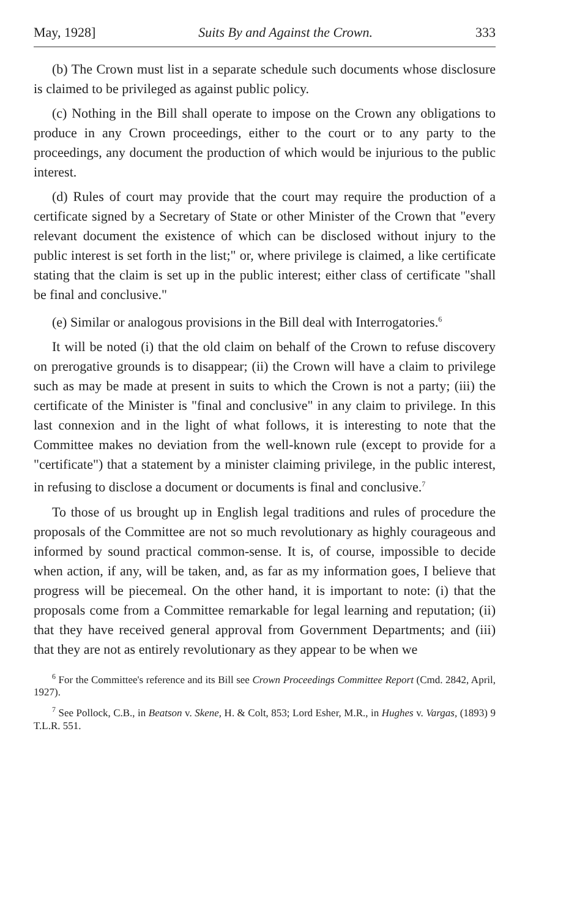May, 1928] Suits By and Against the Crown. 333
(b) The Crown must list in a separate schedule such documents whose disclosure is claimed to be privileged as against public policy.
(c) Nothing in the Bill shall operate to impose on the Crown any obligations to produce in any Crown proceedings, either to the court or to any party to the proceedings, any document the production of which would be injurious to the public interest.
(d) Rules of court may provide that the court may require the production of a certificate signed by a Secretary of State or other Minister of the Crown that "every relevant document the existence of which can be disclosed without injury to the public interest is set forth in the list;" or, where privilege is claimed, a like certificate stating that the claim is set up in the public interest; either class of certificate "shall be final and conclusive."
(e) Similar or analogous provisions in the Bill deal with Interrogatories.<sup>6</sup>
It will be noted (i) that the old claim on behalf of the Crown to refuse discovery on prerogative grounds is to disappear; (ii) the Crown will have a claim to privilege such as may be made at present in suits to which the Crown is not a party; (iii) the certificate of the Minister is "final and conclusive" in any claim to privilege. In this last connexion and in the light of what follows, it is interesting to note that the Committee makes no deviation from the well-known rule (except to provide for a "certificate") that a statement by a minister claiming privilege, in the public interest, in refusing to disclose a document or documents is final and conclusive.<sup>7</sup>
To those of us brought up in English legal traditions and rules of procedure the proposals of the Committee are not so much revolutionary as highly courageous and informed by sound practical common-sense. It is, of course, impossible to decide when action, if any, will be taken, and, as far as my information goes, I believe that progress will be piecemeal. On the other hand, it is important to note: (i) that the proposals come from a Committee remarkable for legal learning and reputation; (ii) that they have received general approval from Government Departments; and (iii) that they are not as entirely revolutionary as they appear to be when we
<sup>6</sup> For the Committee's reference and its Bill see Crown Proceedings Committee Report (Cmd. 2842, April, 1927).
<sup>7</sup> See Pollock, C.B., in Beatson v. Skene, H. & Colt, 853; Lord Esher, M.R., in Hughes v. Vargas, (1893) 9 T.L.R. 551.